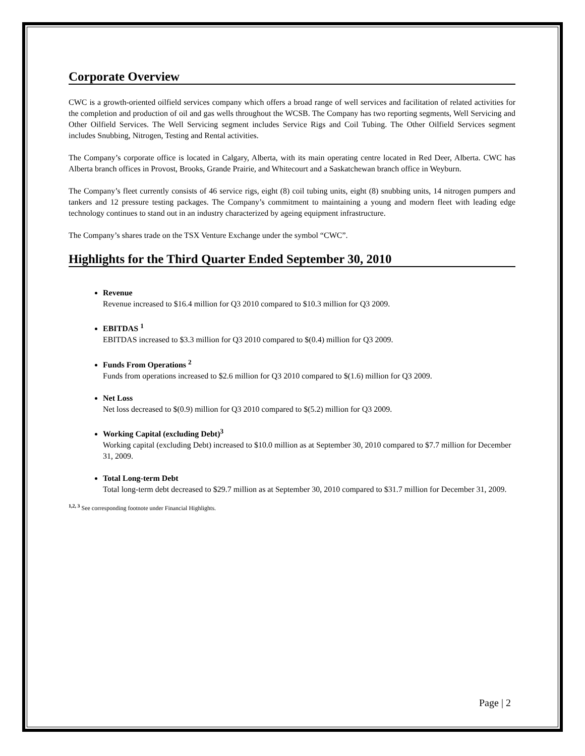Corporate Overview
CWC is a growth-oriented oilfield services company which offers a broad range of well services and facilitation of related activities for the completion and production of oil and gas wells throughout the WCSB. The Company has two reporting segments, Well Servicing and Other Oilfield Services. The Well Servicing segment includes Service Rigs and Coil Tubing. The Other Oilfield Services segment includes Snubbing, Nitrogen, Testing and Rental activities.
The Company’s corporate office is located in Calgary, Alberta, with its main operating centre located in Red Deer, Alberta. CWC has Alberta branch offices in Provost, Brooks, Grande Prairie, and Whitecourt and a Saskatchewan branch office in Weyburn.
The Company’s fleet currently consists of 46 service rigs, eight (8) coil tubing units, eight (8) snubbing units, 14 nitrogen pumpers and tankers and 12 pressure testing packages. The Company’s commitment to maintaining a young and modern fleet with leading edge technology continues to stand out in an industry characterized by ageing equipment infrastructure.
The Company’s shares trade on the TSX Venture Exchange under the symbol “CWC”.
Highlights for the Third Quarter Ended September 30, 2010
Revenue
Revenue increased to $16.4 million for Q3 2010 compared to $10.3 million for Q3 2009.
EBITDAS <sup>1</sup>
EBITDAS increased to $3.3 million for Q3 2010 compared to $(0.4) million for Q3 2009.
Funds From Operations <sup>2</sup>
Funds from operations increased to $2.6 million for Q3 2010 compared to $(1.6) million for Q3 2009.
Net Loss
Net loss decreased to $(0.9) million for Q3 2010 compared to $(5.2) million for Q3 2009.
Working Capital (excluding Debt)<sup>3</sup>
Working capital (excluding Debt) increased to $10.0 million as at September 30, 2010 compared to $7.7 million for December 31, 2009.
Total Long-term Debt
Total long-term debt decreased to $29.7 million as at September 30, 2010 compared to $31.7 million for December 31, 2009.
<sup>1,2, 3</sup> See corresponding footnote under Financial Highlights.
Page | 2